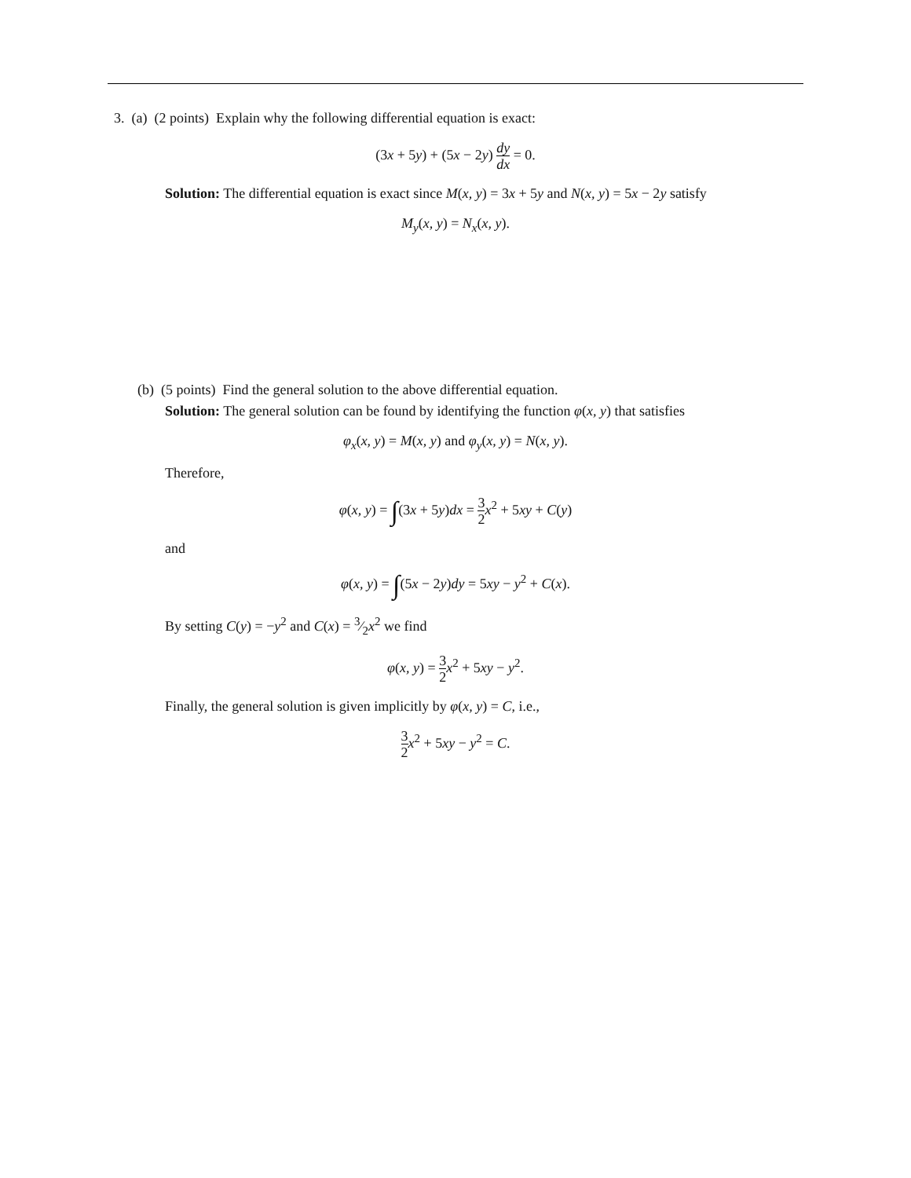3. (a) (2 points) Explain why the following differential equation is exact:
(3x + 5y) + (5x − 2y) dy dx = 0.
Solution: The differential equation is exact since M(x, y) = 3x + 5y and N(x, y) = 5x − 2y satisfy
M<sub>y</sub>(x, y) = N<sub>x</sub>(x, y).
(b) (5 points) Find the general solution to the above differential equation.
Solution: The general solution can be found by identifying the function φ(x, y) that satisfies
φ<sub>x</sub>(x, y) = M(x, y) and φ<sub>y</sub>(x, y) = N(x, y).
Therefore,
φ(x, y) = ∫(3x + 5y)dx = 3 2 x<sup>2</sup> + 5xy + C(y)
and
φ(x, y) = ∫(5x − 2y)dy = 5xy − y<sup>2</sup> + C(x).
By setting C(y) = −y<sup>2</sup> and C(x) = 3⁄2x<sup>2</sup> we find
φ(x, y) = 3 2 x<sup>2</sup> + 5xy − y<sup>2</sup>.
Finally, the general solution is given implicitly by φ(x, y) = C, i.e.,
3 2 x<sup>2</sup> + 5xy − y<sup>2</sup> = C.